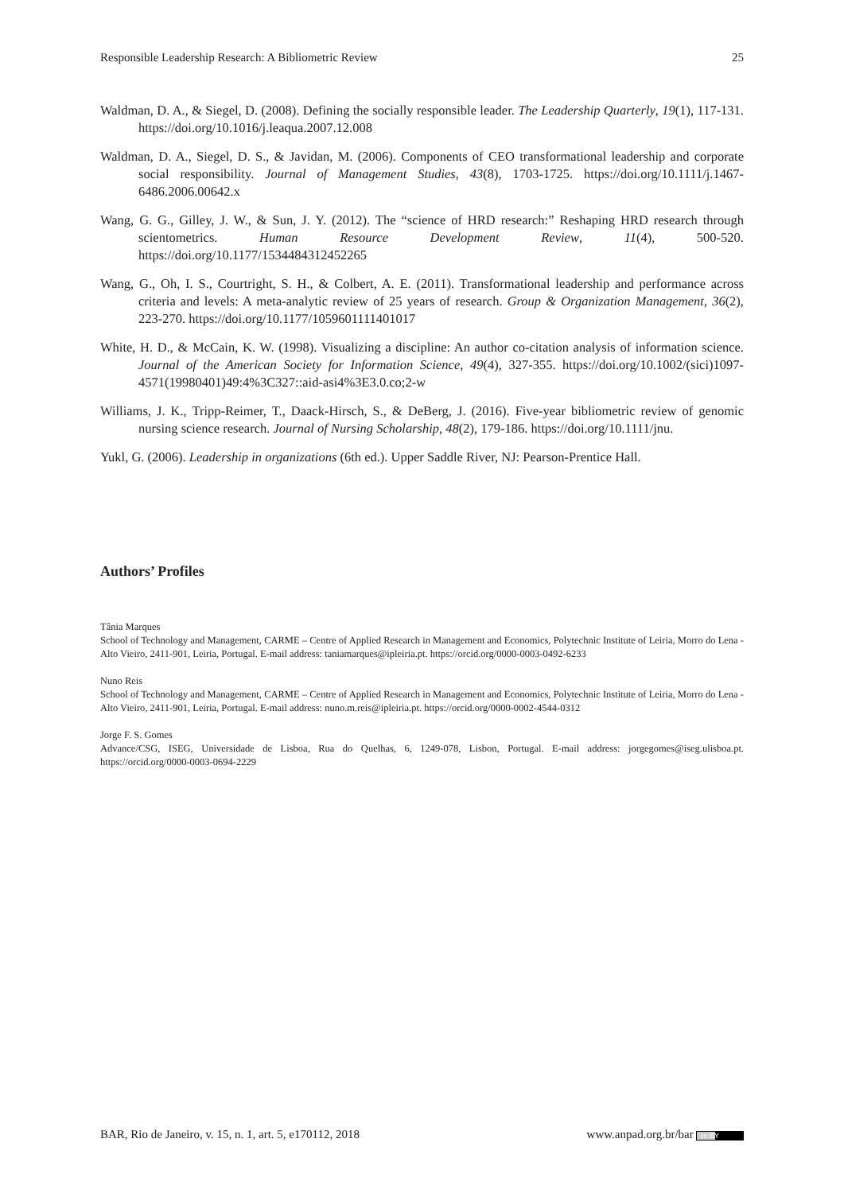Responsible Leadership Research: A Bibliometric Review 25
Waldman, D. A., & Siegel, D. (2008). Defining the socially responsible leader. The Leadership Quarterly, 19(1), 117-131. https://doi.org/10.1016/j.leaqua.2007.12.008
Waldman, D. A., Siegel, D. S., & Javidan, M. (2006). Components of CEO transformational leadership and corporate social responsibility. Journal of Management Studies, 43(8), 1703-1725. https://doi.org/10.1111/j.1467-6486.2006.00642.x
Wang, G. G., Gilley, J. W., & Sun, J. Y. (2012). The “science of HRD research:” Reshaping HRD research through scientometrics. Human Resource Development Review, 11(4), 500-520. https://doi.org/10.1177/1534484312452265
Wang, G., Oh, I. S., Courtright, S. H., & Colbert, A. E. (2011). Transformational leadership and performance across criteria and levels: A meta-analytic review of 25 years of research. Group & Organization Management, 36(2), 223-270. https://doi.org/10.1177/1059601111401017
White, H. D., & McCain, K. W. (1998). Visualizing a discipline: An author co-citation analysis of information science. Journal of the American Society for Information Science, 49(4), 327-355. https://doi.org/10.1002/(sici)1097-4571(19980401)49:4%3C327::aid-asi4%3E3.0.co;2-w
Williams, J. K., Tripp-Reimer, T., Daack-Hirsch, S., & DeBerg, J. (2016). Five-year bibliometric review of genomic nursing science research. Journal of Nursing Scholarship, 48(2), 179-186. https://doi.org/10.1111/jnu.
Yukl, G. (2006). Leadership in organizations (6th ed.). Upper Saddle River, NJ: Pearson-Prentice Hall.
Authors’ Profiles
Tânia Marques
School of Technology and Management, CARME – Centre of Applied Research in Management and Economics, Polytechnic Institute of Leiria, Morro do Lena - Alto Vieiro, 2411-901, Leiria, Portugal. E-mail address: taniamarques@ipleiria.pt. https://orcid.org/0000-0003-0492-6233
Nuno Reis
School of Technology and Management, CARME – Centre of Applied Research in Management and Economics, Polytechnic Institute of Leiria, Morro do Lena - Alto Vieiro, 2411-901, Leiria, Portugal. E-mail address: nuno.m.reis@ipleiria.pt. https://orcid.org/0000-0002-4544-0312
Jorge F. S. Gomes
Advance/CSG, ISEG, Universidade de Lisboa, Rua do Quelhas, 6, 1249-078, Lisbon, Portugal. E-mail address: jorgegomes@iseg.ulisboa.pt. https://orcid.org/0000-0003-0694-2229
BAR, Rio de Janeiro, v. 15, n. 1, art. 5, e170112, 2018 www.anpad.org.br/bar cc BY